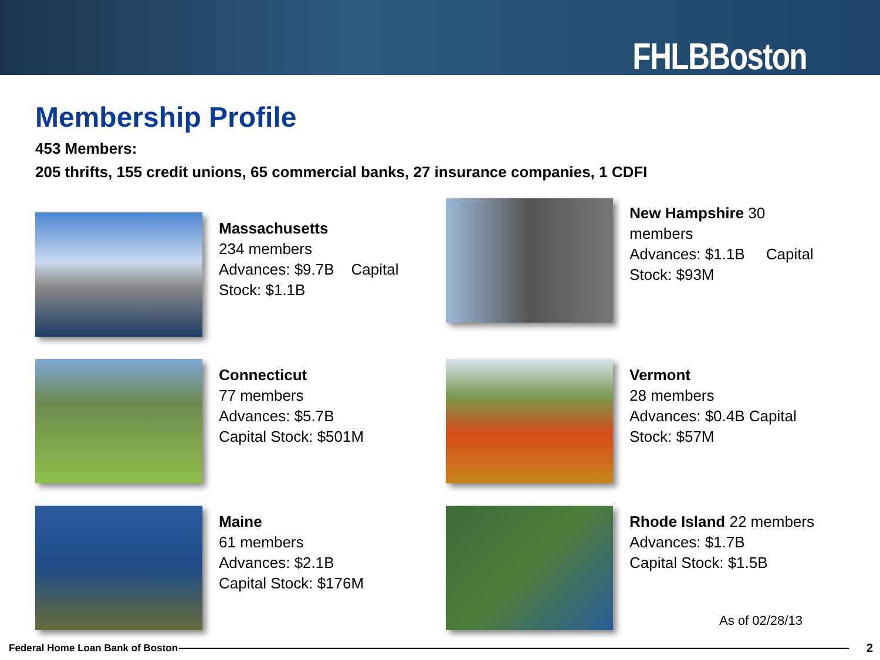FHLBBoston
Membership Profile
453 Members:
205 thrifts, 155 credit unions, 65 commercial banks, 27 insurance companies, 1 CDFI
Massachusetts
234 members
Advances: $9.7B Capital Stock: $1.1B
New Hampshire 30 members
Advances: $1.1B Capital Stock: $93M
Connecticut
77 members
Advances: $5.7B
Capital Stock: $501M
Vermont
28 members
Advances: $0.4B Capital Stock: $57M
Maine
61 members
Advances: $2.1B
Capital Stock: $176M
Rhode Island 22 members
Advances: $1.7B
Capital Stock: $1.5B
As of 02/28/13
Federal Home Loan Bank of Boston
2